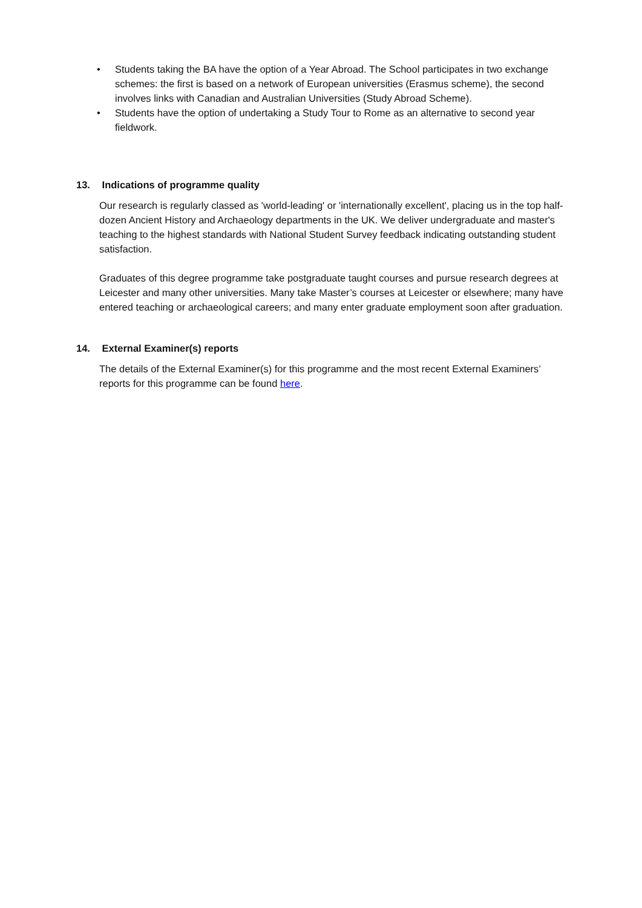• Students taking the BA have the option of a Year Abroad. The School participates in two exchange schemes: the first is based on a network of European universities (Erasmus scheme), the second involves links with Canadian and Australian Universities (Study Abroad Scheme).
• Students have the option of undertaking a Study Tour to Rome as an alternative to second year fieldwork.
13. Indications of programme quality
Our research is regularly classed as 'world-leading' or 'internationally excellent', placing us in the top half-dozen Ancient History and Archaeology departments in the UK. We deliver undergraduate and master's teaching to the highest standards with National Student Survey feedback indicating outstanding student satisfaction.
Graduates of this degree programme take postgraduate taught courses and pursue research degrees at Leicester and many other universities. Many take Master’s courses at Leicester or elsewhere; many have entered teaching or archaeological careers; and many enter graduate employment soon after graduation.
14. External Examiner(s) reports
The details of the External Examiner(s) for this programme and the most recent External Examiners’ reports for this programme can be found here.